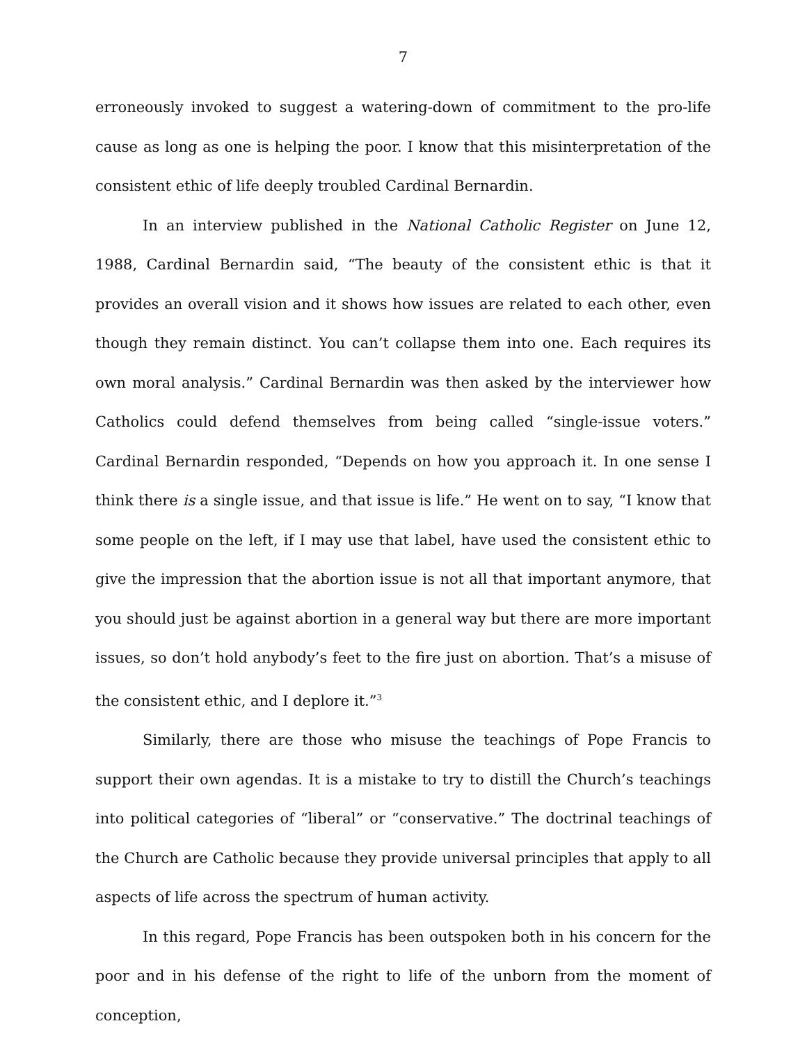7
erroneously invoked to suggest a watering-down of commitment to the pro-life cause as long as one is helping the poor. I know that this misinterpretation of the consistent ethic of life deeply troubled Cardinal Bernardin.
In an interview published in the National Catholic Register on June 12, 1988, Cardinal Bernardin said, “The beauty of the consistent ethic is that it provides an overall vision and it shows how issues are related to each other, even though they remain distinct. You can’t collapse them into one. Each requires its own moral analysis.” Cardinal Bernardin was then asked by the interviewer how Catholics could defend themselves from being called “single-issue voters.” Cardinal Bernardin responded, “Depends on how you approach it. In one sense I think there is a single issue, and that issue is life.” He went on to say, “I know that some people on the left, if I may use that label, have used the consistent ethic to give the impression that the abortion issue is not all that important anymore, that you should just be against abortion in a general way but there are more important issues, so don’t hold anybody’s feet to the fire just on abortion. That’s a misuse of the consistent ethic, and I deplore it.”<sup>3</sup>
Similarly, there are those who misuse the teachings of Pope Francis to support their own agendas. It is a mistake to try to distill the Church’s teachings into political categories of “liberal” or “conservative.” The doctrinal teachings of the Church are Catholic because they provide universal principles that apply to all aspects of life across the spectrum of human activity.
In this regard, Pope Francis has been outspoken both in his concern for the poor and in his defense of the right to life of the unborn from the moment of conception,